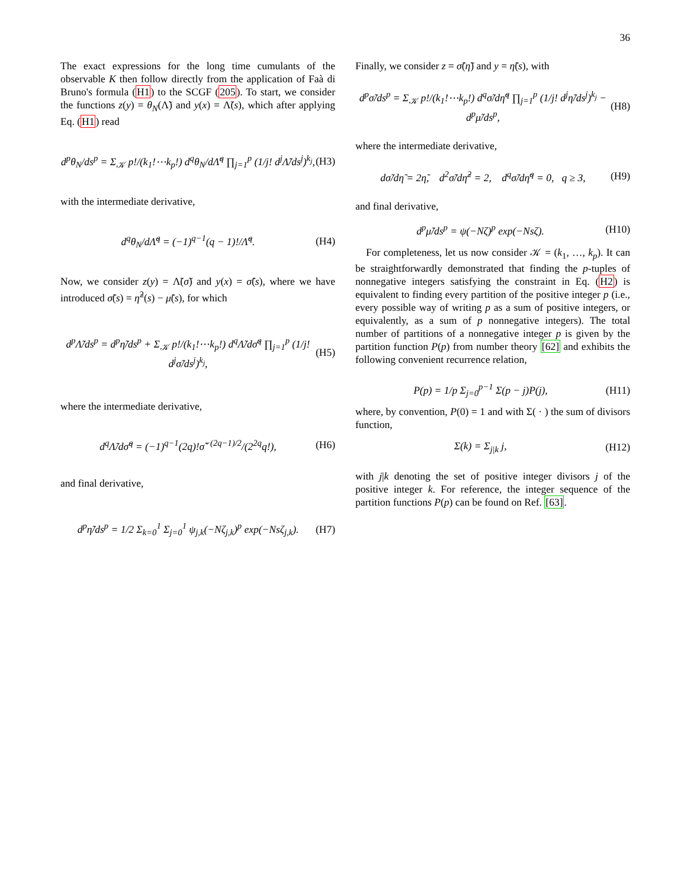36
The exact expressions for the long time cumulants of the observable K then follow directly from the application of Faà di Bruno's formula (H1) to the SCGF (205). To start, we consider the functions z(y) = θ<sub>N</sub>(Λ̃) and y(x) = Λ̃(s), which after applying Eq. (H1) read
d<sup>p</sup>θ<sub>N</sub>/ds<sup>p</sup> = Σ<sub>𝒦</sub> p!/(k<sub>1</sub>!⋯k<sub>p</sub>!) d<sup>q</sup>θ<sub>N</sub>/dΛ̃<sup>q</sup> ∏<sub>j=1</sub><sup>p</sup> (1/j! d<sup>j</sup>Λ̃/ds<sup>j</sup>)<sup>k<sub>j</sub></sup>, (H3)
with the intermediate derivative,
d<sup>q</sup>θ<sub>N</sub>/dΛ̃<sup>q</sup> = (−1)<sup>q−1</sup>(q − 1)!/Λ̃<sup>q</sup>. (H4)
Now, we consider z(y) = Λ̃(σ̃) and y(x) = σ̃(s), where we have introduced σ̃(s) = η̃<sup>2</sup>(s) − μ̃(s), for which
d<sup>p</sup>Λ̃/ds<sup>p</sup> = d<sup>p</sup>η̃/ds<sup>p</sup> + Σ<sub>𝒦</sub> p!/(k<sub>1</sub>!⋯k<sub>p</sub>!) d<sup>q</sup>Λ̃/dσ̃<sup>q</sup> ∏<sub>j=1</sub><sup>p</sup> (1/j! d<sup>j</sup>σ̃/ds<sup>j</sup>)<sup>k<sub>j</sub></sup>, (H5)
where the intermediate derivative,
d<sup>q</sup>Λ̃/dσ̃<sup>q</sup> = (−1)<sup>q−1</sup>(2q)!σ̃<sup>−(2q−1)/2</sup>/(2<sup>2q</sup>q!), (H6)
and final derivative,
d<sup>p</sup>η̃/ds<sup>p</sup> = 1/2 Σ<sub>k=0</sub><sup>1</sup> Σ<sub>j=0</sub><sup>1</sup> ψ<sub>j,k</sub>(−Nζ<sub>j,k</sub>)<sup>p</sup> exp(−Nsζ<sub>j,k</sub>). (H7)
Finally, we consider z = σ̃(η̃) and y = η̃(s), with
d<sup>p</sup>σ̃/ds<sup>p</sup> = Σ<sub>𝒦</sub> p!/(k<sub>1</sub>!⋯k<sub>p</sub>!) d<sup>q</sup>σ̃/dη̃<sup>q</sup> ∏<sub>j=1</sub><sup>p</sup> (1/j! d<sup>j</sup>η̃/ds<sup>j</sup>)<sup>k<sub>j</sub></sup> − d<sup>p</sup>μ̃/ds<sup>p</sup>, (H8)
where the intermediate derivative,
dσ̃/dη̃ = 2η̃, d<sup>2</sup>σ̃/dη̃<sup>2</sup> = 2, d<sup>q</sup>σ̃/dη̃<sup>q</sup> = 0, q ≥ 3, (H9)
and final derivative,
d<sup>p</sup>μ̃/ds<sup>p</sup> = ψ(−Nζ)<sup>p</sup> exp(−Nsζ). (H10)
For completeness, let us now consider 𝒦 = (k<sub>1</sub>, …, k<sub>p</sub>). It can be straightforwardly demonstrated that finding the p-tuples of nonnegative integers satisfying the constraint in Eq. (H2) is equivalent to finding every partition of the positive integer p (i.e., every possible way of writing p as a sum of positive integers, or equivalently, as a sum of p nonnegative integers). The total number of partitions of a nonnegative integer p is given by the partition function P(p) from number theory [62] and exhibits the following convenient recurrence relation,
P(p) = 1/p Σ<sub>j=0</sub><sup>p−1</sup> Σ(p − j)P(j), (H11)
where, by convention, P(0) = 1 and with Σ( · ) the sum of divisors function,
Σ(k) = Σ<sub>j|k</sub> j, (H12)
with j|k denoting the set of positive integer divisors j of the positive integer k. For reference, the integer sequence of the partition functions P(p) can be found on Ref. [63].